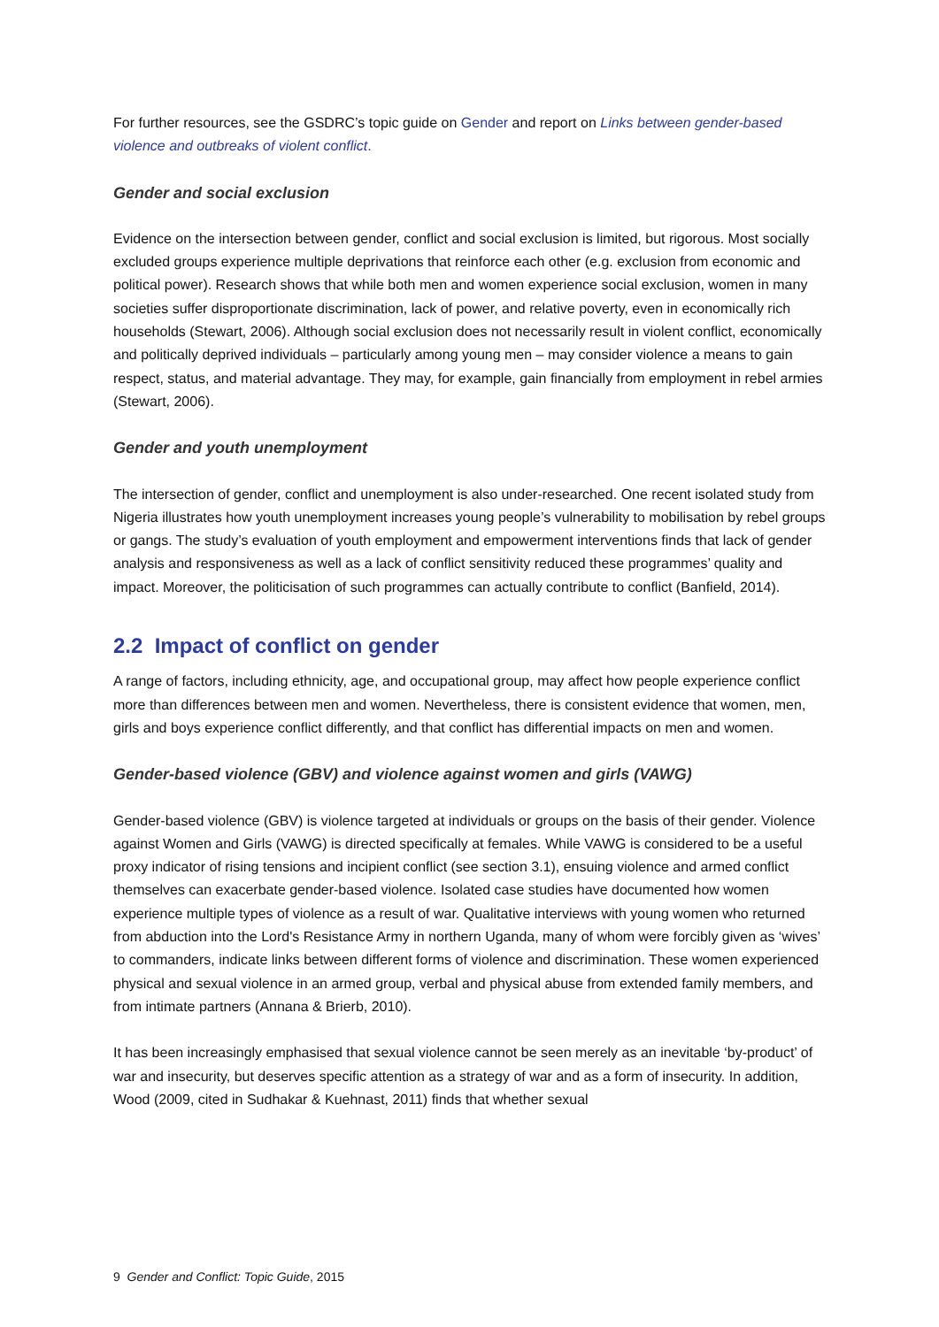For further resources, see the GSDRC’s topic guide on Gender and report on Links between gender-based violence and outbreaks of violent conflict.
Gender and social exclusion
Evidence on the intersection between gender, conflict and social exclusion is limited, but rigorous. Most socially excluded groups experience multiple deprivations that reinforce each other (e.g. exclusion from economic and political power). Research shows that while both men and women experience social exclusion, women in many societies suffer disproportionate discrimination, lack of power, and relative poverty, even in economically rich households (Stewart, 2006). Although social exclusion does not necessarily result in violent conflict, economically and politically deprived individuals – particularly among young men – may consider violence a means to gain respect, status, and material advantage. They may, for example, gain financially from employment in rebel armies (Stewart, 2006).
Gender and youth unemployment
The intersection of gender, conflict and unemployment is also under-researched. One recent isolated study from Nigeria illustrates how youth unemployment increases young people’s vulnerability to mobilisation by rebel groups or gangs. The study’s evaluation of youth employment and empowerment interventions finds that lack of gender analysis and responsiveness as well as a lack of conflict sensitivity reduced these programmes’ quality and impact. Moreover, the politicisation of such programmes can actually contribute to conflict (Banfield, 2014).
2.2 Impact of conflict on gender
A range of factors, including ethnicity, age, and occupational group, may affect how people experience conflict more than differences between men and women. Nevertheless, there is consistent evidence that women, men, girls and boys experience conflict differently, and that conflict has differential impacts on men and women.
Gender-based violence (GBV) and violence against women and girls (VAWG)
Gender-based violence (GBV) is violence targeted at individuals or groups on the basis of their gender. Violence against Women and Girls (VAWG) is directed specifically at females. While VAWG is considered to be a useful proxy indicator of rising tensions and incipient conflict (see section 3.1), ensuing violence and armed conflict themselves can exacerbate gender-based violence. Isolated case studies have documented how women experience multiple types of violence as a result of war. Qualitative interviews with young women who returned from abduction into the Lord's Resistance Army in northern Uganda, many of whom were forcibly given as ‘wives’ to commanders, indicate links between different forms of violence and discrimination. These women experienced physical and sexual violence in an armed group, verbal and physical abuse from extended family members, and from intimate partners (Annana & Brierb, 2010).
It has been increasingly emphasised that sexual violence cannot be seen merely as an inevitable ‘by-product’ of war and insecurity, but deserves specific attention as a strategy of war and as a form of insecurity. In addition, Wood (2009, cited in Sudhakar & Kuehnast, 2011) finds that whether sexual
9 Gender and Conflict: Topic Guide, 2015